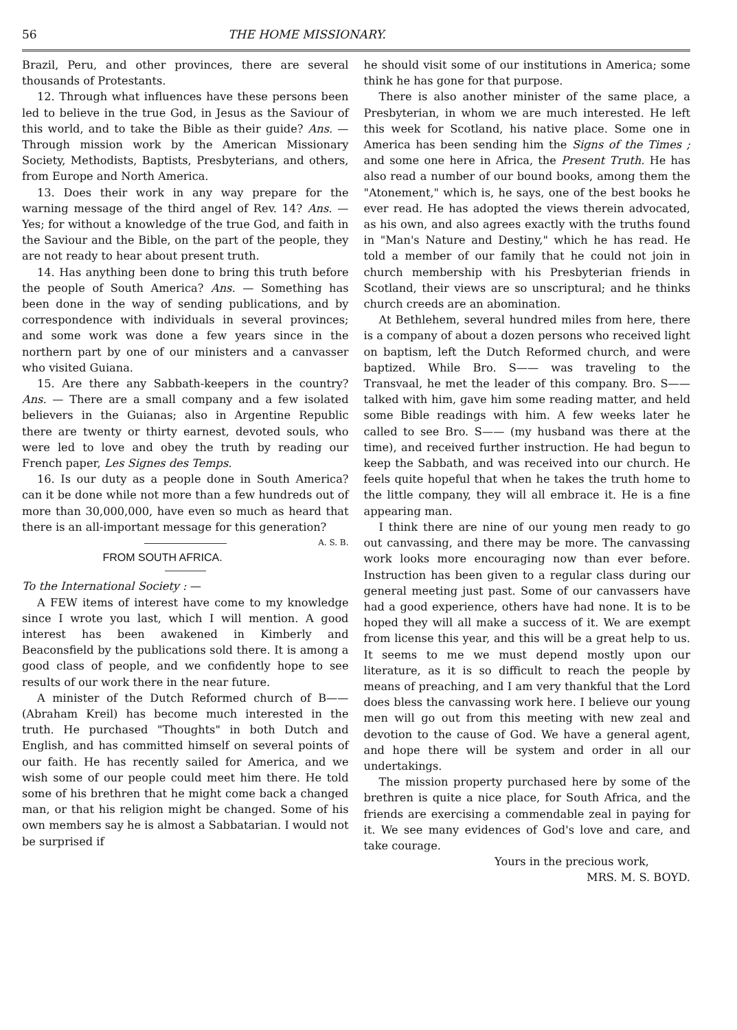56 THE HOME MISSIONARY.
Brazil, Peru, and other provinces, there are several thousands of Protestants.
12. Through what influences have these persons been led to believe in the true God, in Jesus as the Saviour of this world, and to take the Bible as their guide? Ans. — Through mission work by the American Missionary Society, Methodists, Baptists, Presbyterians, and others, from Europe and North America.
13. Does their work in any way prepare for the warning message of the third angel of Rev. 14? Ans. — Yes; for without a knowledge of the true God, and faith in the Saviour and the Bible, on the part of the people, they are not ready to hear about present truth.
14. Has anything been done to bring this truth before the people of South America? Ans. — Something has been done in the way of sending publications, and by correspondence with individuals in several provinces; and some work was done a few years since in the northern part by one of our ministers and a canvasser who visited Guiana.
15. Are there any Sabbath-keepers in the country? Ans. — There are a small company and a few isolated believers in the Guianas; also in Argentine Republic there are twenty or thirty earnest, devoted souls, who were led to love and obey the truth by reading our French paper, Les Signes des Temps.
16. Is our duty as a people done in South America? can it be done while not more than a few hundreds out of more than 30,000,000, have even so much as heard that there is an all-important message for this generation? A. S. B.
FROM SOUTH AFRICA.
To the International Society : —
A FEW items of interest have come to my knowledge since I wrote you last, which I will mention. A good interest has been awakened in Kimberly and Beaconsfield by the publications sold there. It is among a good class of people, and we confidently hope to see results of our work there in the near future.
A minister of the Dutch Reformed church of B—— (Abraham Kreil) has become much interested in the truth. He purchased "Thoughts" in both Dutch and English, and has committed himself on several points of our faith. He has recently sailed for America, and we wish some of our people could meet him there. He told some of his brethren that he might come back a changed man, or that his religion might be changed. Some of his own members say he is almost a Sabbatarian. I would not be surprised if
he should visit some of our institutions in America; some think he has gone for that purpose.
There is also another minister of the same place, a Presbyterian, in whom we are much interested. He left this week for Scotland, his native place. Some one in America has been sending him the Signs of the Times ; and some one here in Africa, the Present Truth. He has also read a number of our bound books, among them the "Atonement," which is, he says, one of the best books he ever read. He has adopted the views therein advocated, as his own, and also agrees exactly with the truths found in "Man's Nature and Destiny," which he has read. He told a member of our family that he could not join in church membership with his Presbyterian friends in Scotland, their views are so unscriptural; and he thinks church creeds are an abomination.
At Bethlehem, several hundred miles from here, there is a company of about a dozen persons who received light on baptism, left the Dutch Reformed church, and were baptized. While Bro. S—— was traveling to the Transvaal, he met the leader of this company. Bro. S—— talked with him, gave him some reading matter, and held some Bible readings with him. A few weeks later he called to see Bro. S—— (my husband was there at the time), and received further instruction. He had begun to keep the Sabbath, and was received into our church. He feels quite hopeful that when he takes the truth home to the little company, they will all embrace it. He is a fine appearing man.
I think there are nine of our young men ready to go out canvassing, and there may be more. The canvassing work looks more encouraging now than ever before. Instruction has been given to a regular class during our general meeting just past. Some of our canvassers have had a good experience, others have had none. It is to be hoped they will all make a success of it. We are exempt from license this year, and this will be a great help to us. It seems to me we must depend mostly upon our literature, as it is so difficult to reach the people by means of preaching, and I am very thankful that the Lord does bless the canvassing work here. I believe our young men will go out from this meeting with new zeal and devotion to the cause of God. We have a general agent, and hope there will be system and order in all our undertakings.
The mission property purchased here by some of the brethren is quite a nice place, for South Africa, and the friends are exercising a commendable zeal in paying for it. We see many evidences of God's love and care, and take courage.
Yours in the precious work,
MRS. M. S. BOYD.